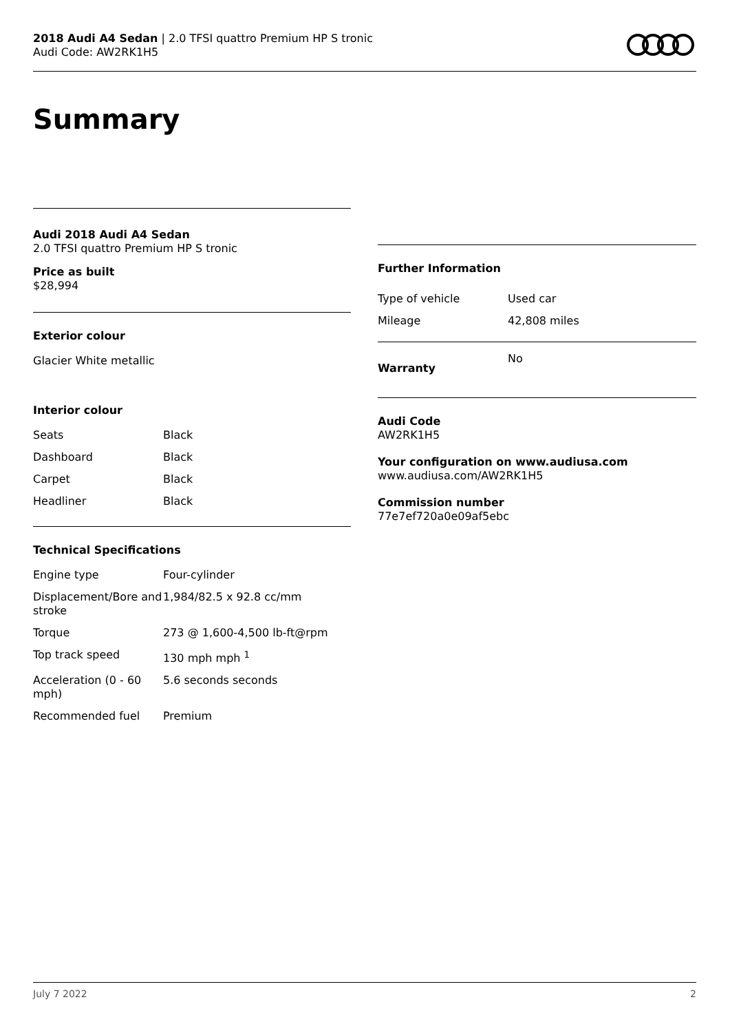2018 Audi A4 Sedan | 2.0 TFSI quattro Premium HP S tronic
Audi Code: AW2RK1H5
Summary
Audi 2018 Audi A4 Sedan
2.0 TFSI quattro Premium HP S tronic
Price as built
$28,994
Exterior colour
Glacier White metallic
Interior colour
| Seats | Black |
| Dashboard | Black |
| Carpet | Black |
| Headliner | Black |
Technical Specifications
| Engine type | Four-cylinder |
| Displacement/Bore and stroke | 1,984/82.5 x 92.8 cc/mm |
| Torque | 273 @ 1,600-4,500 lb-ft@rpm |
| Top track speed | 130 mph mph <sup>1</sup> |
| Acceleration (0 - 60 mph) | 5.6 seconds seconds |
| Recommended fuel | Premium |
Further Information
| Type of vehicle | Used car |
| Mileage | 42,808 miles |
| Warranty | No |
Audi Code
AW2RK1H5
Your configuration on www.audiusa.com
www.audiusa.com/AW2RK1H5
Commission number
77e7ef720a0e09af5ebc
July 7 2022 2